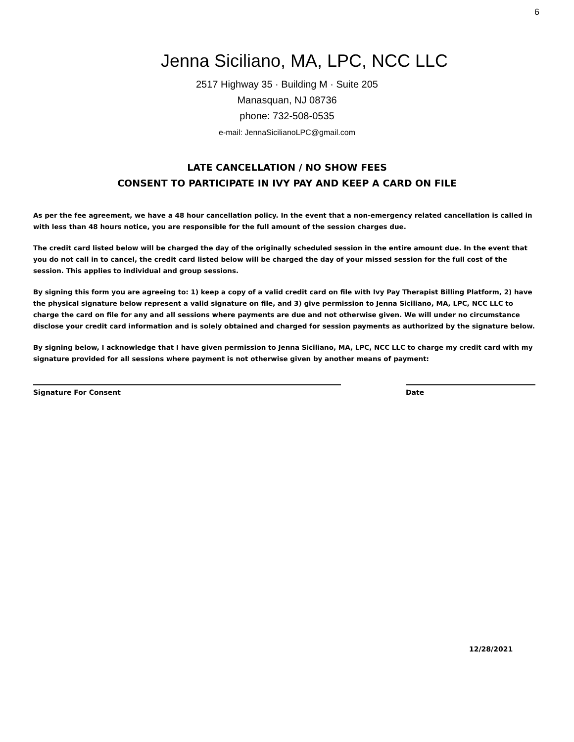6
Jenna Siciliano, MA, LPC, NCC LLC
2517 Highway 35 · Building M · Suite 205
Manasquan, NJ 08736
phone: 732-508-0535
e-mail: JennaSicilianoLPC@gmail.com
LATE CANCELLATION / NO SHOW FEES
CONSENT TO PARTICIPATE IN IVY PAY AND KEEP A CARD ON FILE
As per the fee agreement, we have a 48 hour cancellation policy. In the event that a non-emergency related cancellation is called in with less than 48 hours notice, you are responsible for the full amount of the session charges due.
The credit card listed below will be charged the day of the originally scheduled session in the entire amount due. In the event that you do not call in to cancel, the credit card listed below will be charged the day of your missed session for the full cost of the session. This applies to individual and group sessions.
By signing this form you are agreeing to: 1) keep a copy of a valid credit card on file with Ivy Pay Therapist Billing Platform, 2) have the physical signature below represent a valid signature on file, and 3) give permission to Jenna Siciliano, MA, LPC, NCC LLC to charge the card on file for any and all sessions where payments are due and not otherwise given. We will under no circumstance disclose your credit card information and is solely obtained and charged for session payments as authorized by the signature below.
By signing below, I acknowledge that I have given permission to Jenna Siciliano, MA, LPC, NCC LLC to charge my credit card with my signature provided for all sessions where payment is not otherwise given by another means of payment:
Signature For Consent Date
12/28/2021